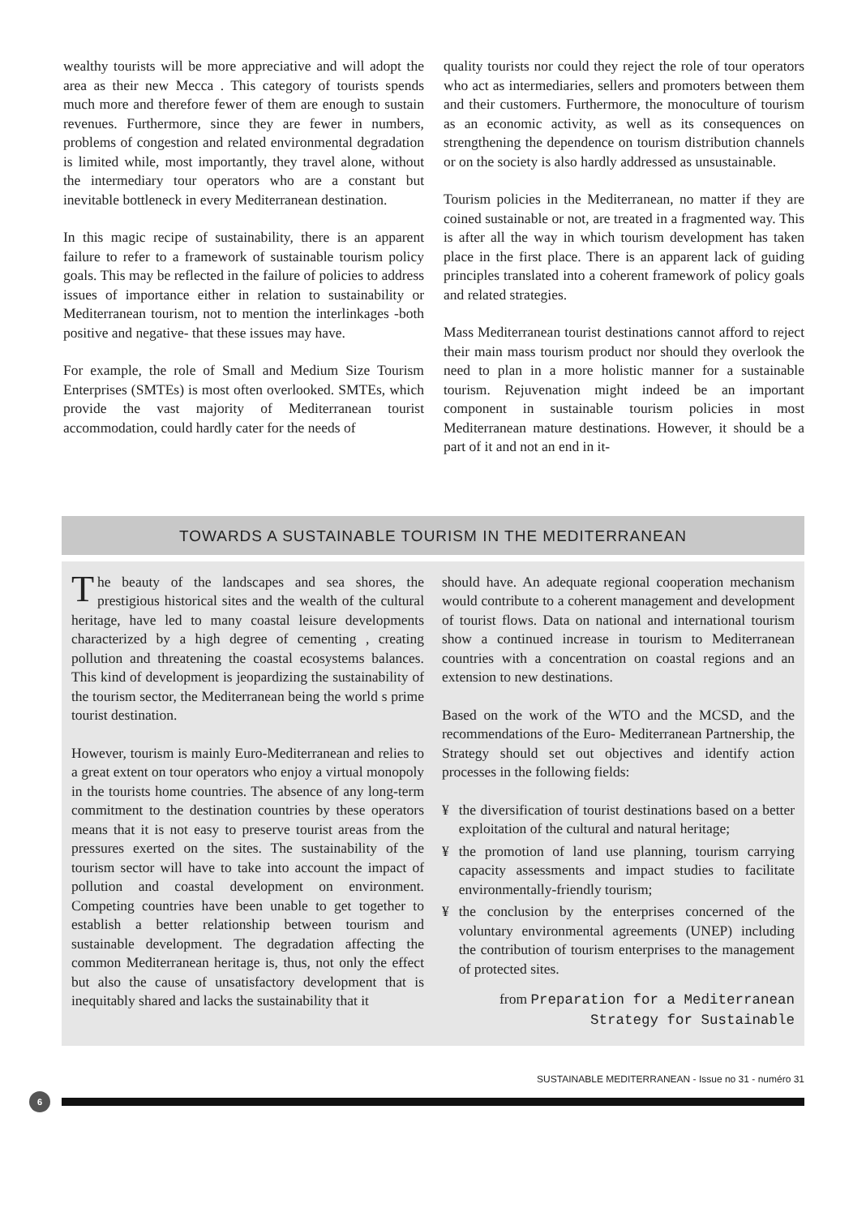wealthy tourists will be more appreciative and will adopt the area as their new Mecca . This category of tourists spends much more and therefore fewer of them are enough to sustain revenues. Furthermore, since they are fewer in numbers, problems of congestion and related environmental degradation is limited while, most importantly, they travel alone, without the intermediary tour operators who are a constant but inevitable bottleneck in every Mediterranean destination.
In this magic recipe of sustainability, there is an apparent failure to refer to a framework of sustainable tourism policy goals. This may be reflected in the failure of policies to address issues of importance either in relation to sustainability or Mediterranean tourism, not to mention the interlinkages -both positive and negative- that these issues may have.
For example, the role of Small and Medium Size Tourism Enterprises (SMTEs) is most often overlooked. SMTEs, which provide the vast majority of Mediterranean tourist accommodation, could hardly cater for the needs of
quality tourists nor could they reject the role of tour operators who act as intermediaries, sellers and promoters between them and their customers. Furthermore, the monoculture of tourism as an economic activity, as well as its consequences on strengthening the dependence on tourism distribution channels or on the society is also hardly addressed as unsustainable.
Tourism policies in the Mediterranean, no matter if they are coined sustainable or not, are treated in a fragmented way. This is after all the way in which tourism development has taken place in the first place. There is an apparent lack of guiding principles translated into a coherent framework of policy goals and related strategies.
Mass Mediterranean tourist destinations cannot afford to reject their main mass tourism product nor should they overlook the need to plan in a more holistic manner for a sustainable tourism. Rejuvenation might indeed be an important component in sustainable tourism policies in most Mediterranean mature destinations. However, it should be a part of it and not an end in it-
TOWARDS A SUSTAINABLE TOURISM IN THE MEDITERRANEAN
The beauty of the landscapes and sea shores, the prestigious historical sites and the wealth of the cultural heritage, have led to many coastal leisure developments characterized by a high degree of cementing , creating pollution and threatening the coastal ecosystems balances. This kind of development is jeopardizing the sustainability of the tourism sector, the Mediterranean being the world s prime tourist destination.
However, tourism is mainly Euro-Mediterranean and relies to a great extent on tour operators who enjoy a virtual monopoly in the tourists home countries. The absence of any long-term commitment to the destination countries by these operators means that it is not easy to preserve tourist areas from the pressures exerted on the sites. The sustainability of the tourism sector will have to take into account the impact of pollution and coastal development on environment. Competing countries have been unable to get together to establish a better relationship between tourism and sustainable development. The degradation affecting the common Mediterranean heritage is, thus, not only the effect but also the cause of unsatisfactory development that is inequitably shared and lacks the sustainability that it
should have. An adequate regional cooperation mechanism would contribute to a coherent management and development of tourist flows. Data on national and international tourism show a continued increase in tourism to Mediterranean countries with a concentration on coastal regions and an extension to new destinations.
Based on the work of the WTO and the MCSD, and the recommendations of the Euro- Mediterranean Partnership, the Strategy should set out objectives and identify action processes in the following fields:
¥ the diversification of tourist destinations based on a better exploitation of the cultural and natural heritage;
¥ the promotion of land use planning, tourism carrying capacity assessments and impact studies to facilitate environmentally-friendly tourism;
¥ the conclusion by the enterprises concerned of the voluntary environmental agreements (UNEP) including the contribution of tourism enterprises to the management of protected sites.
from Preparation for a Mediterranean
Strategy for Sustainable
SUSTAINABLE MEDITERRANEAN - Issue no 31 - numéro 31
6